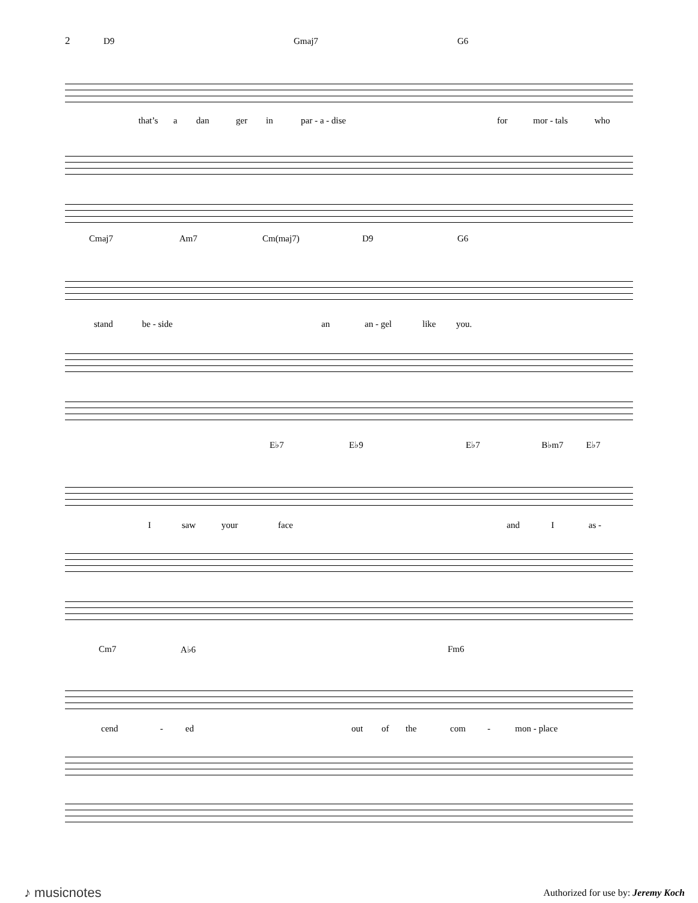2
D9 Gmaj7 G6
that’s a dan ger in par - a - dise for mor - tals who
Cmaj7 Am7 Cm(maj7) D9 G6
stand be - side an an - gel like you.
E♭7 E♭9 E♭7 B♭m7 E♭7
I saw your face and I as -
Cm7 A♭6 Fm6
cend - ed out of the com - mon - place
♪ musicnotes Authorized for use by: Jeremy Koch